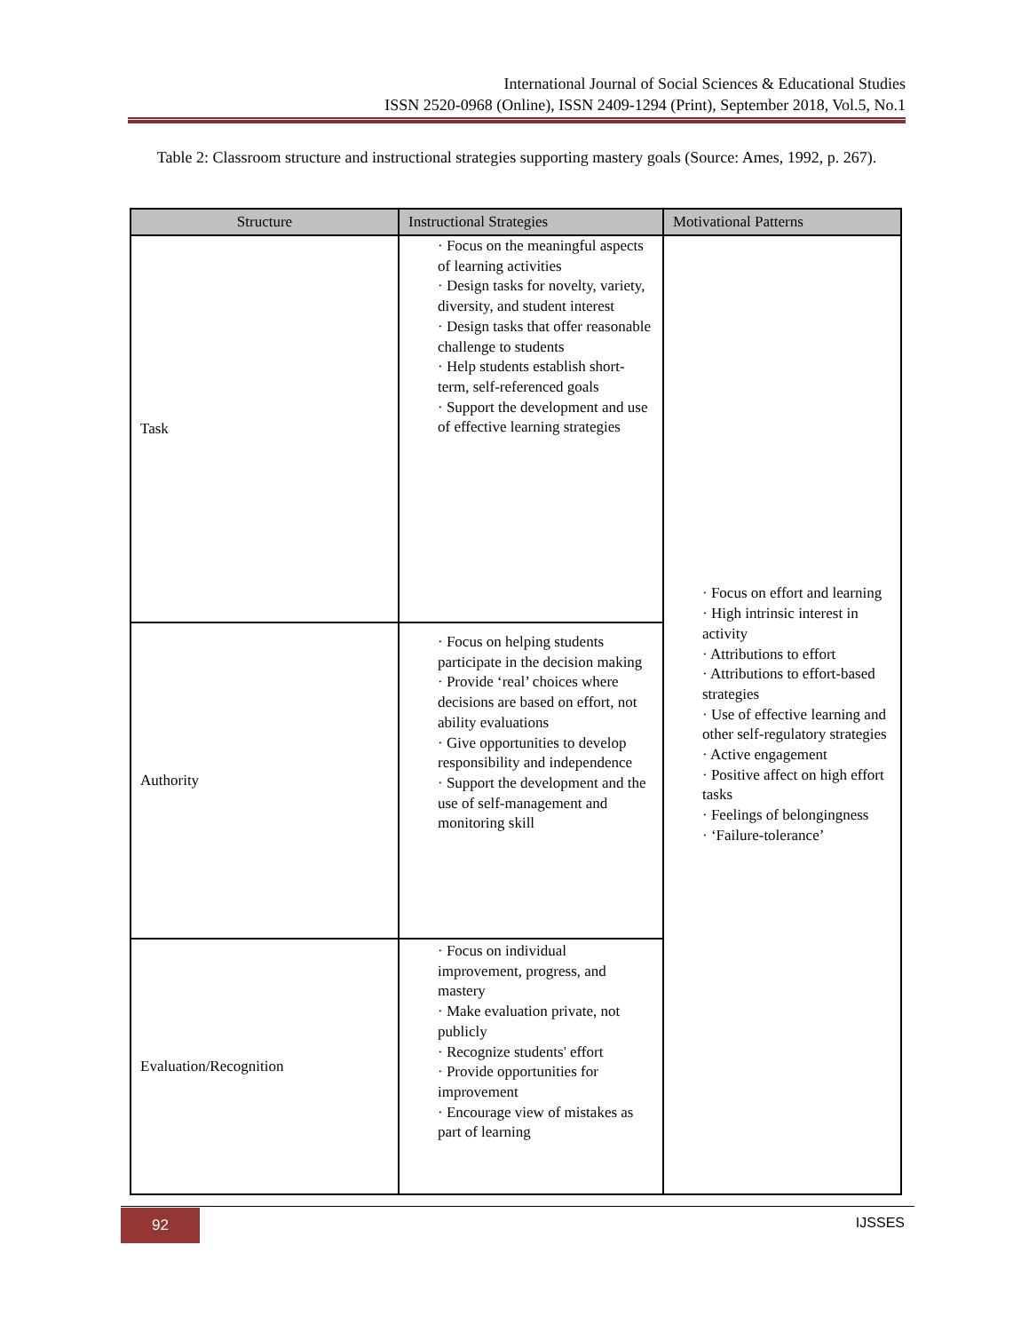International Journal of Social Sciences & Educational Studies
ISSN 2520-0968 (Online), ISSN 2409-1294 (Print), September 2018, Vol.5, No.1
Table 2: Classroom structure and instructional strategies supporting mastery goals (Source: Ames, 1992, p. 267).
| Structure | Instructional Strategies | Motivational Patterns |
| --- | --- | --- |
| Task | · Focus on the meaningful aspects of learning activities · Design tasks for novelty, variety, diversity, and student interest · Design tasks that offer reasonable challenge to students · Help students establish short-term, self-referenced goals · Support the development and use of effective learning strategies | · Focus on effort and learning · High intrinsic interest in activity · Attributions to effort · Attributions to effort-based strategies · Use of effective learning and other self-regulatory strategies · Active engagement · Positive affect on high effort tasks · Feelings of belongingness · ‘Failure-tolerance’ |
| Authority | · Focus on helping students participate in the decision making · Provide ‘real’ choices where decisions are based on effort, not ability evaluations · Give opportunities to develop responsibility and independence · Support the development and the use of self-management and monitoring skill | |
| Evaluation/Recognition | · Focus on individual improvement, progress, and mastery · Make evaluation private, not publicly · Recognize students' effort · Provide opportunities for improvement · Encourage view of mistakes as part of learning | |
92 IJSSES